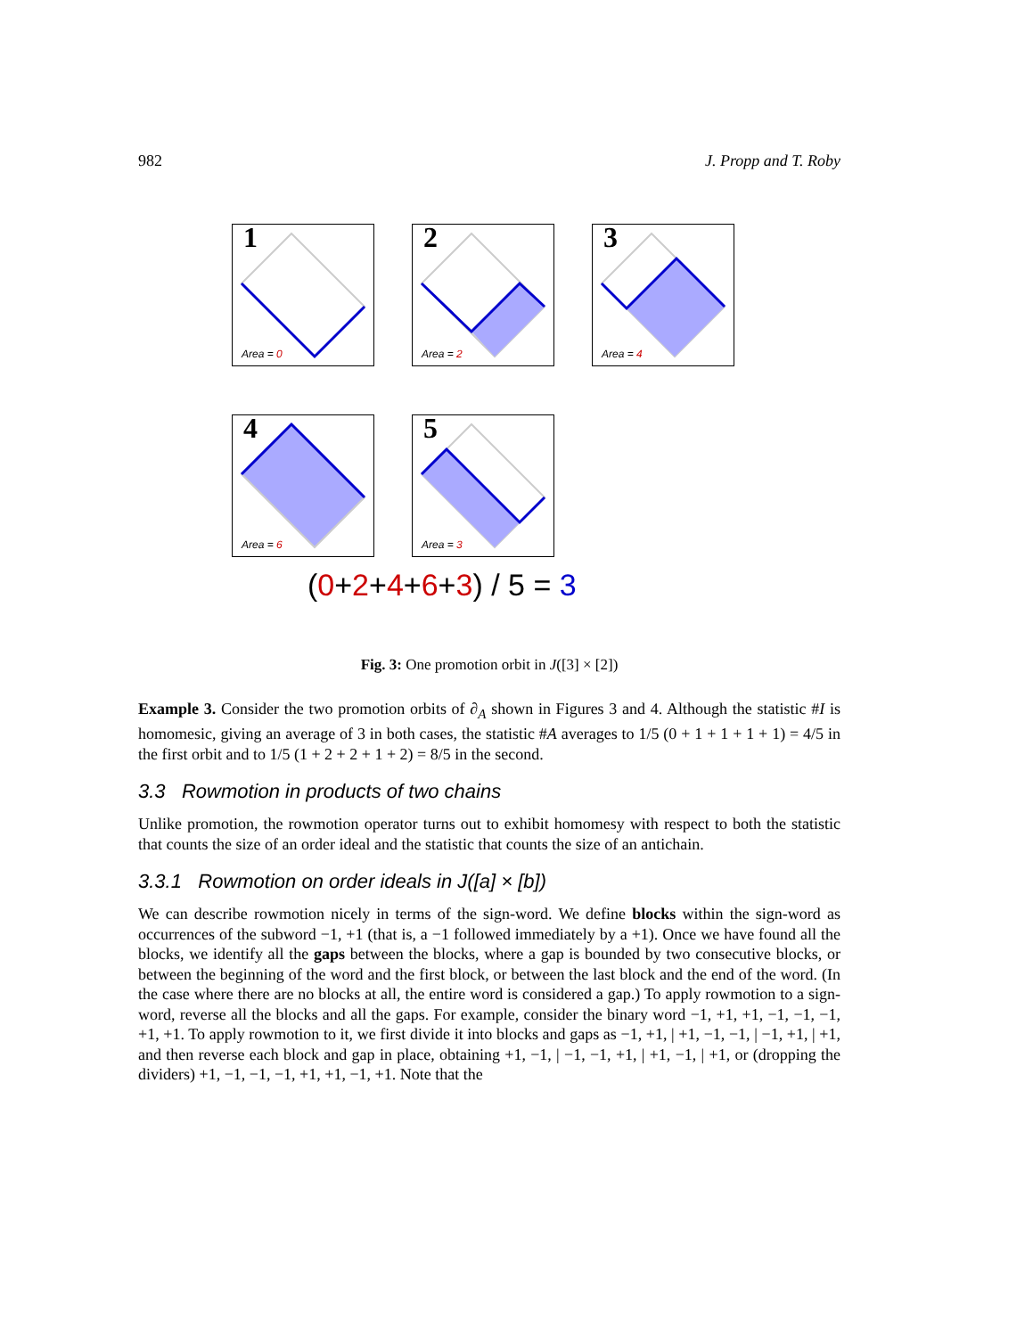982 J. Propp and T. Roby
1
Area = 0
2
Area = 2
3
Area = 4
4
Area = 6
5
Area = 3
(0+2+4+6+3) / 5 = 3
Fig. 3: One promotion orbit in J([3] × [2])
Example 3. Consider the two promotion orbits of ∂<sub>A</sub> shown in Figures 3 and 4. Although the statistic #I is homomesic, giving an average of 3 in both cases, the statistic #A averages to 1/5 (0 + 1 + 1 + 1 + 1) = 4/5 in the first orbit and to 1/5 (1 + 2 + 2 + 1 + 2) = 8/5 in the second.
3.3 Rowmotion in products of two chains
Unlike promotion, the rowmotion operator turns out to exhibit homomesy with respect to both the statistic that counts the size of an order ideal and the statistic that counts the size of an antichain.
3.3.1 Rowmotion on order ideals in J([a] × [b])
We can describe rowmotion nicely in terms of the sign-word. We define blocks within the sign-word as occurrences of the subword −1, +1 (that is, a −1 followed immediately by a +1). Once we have found all the blocks, we identify all the gaps between the blocks, where a gap is bounded by two consecutive blocks, or between the beginning of the word and the first block, or between the last block and the end of the word. (In the case where there are no blocks at all, the entire word is considered a gap.) To apply rowmotion to a sign-word, reverse all the blocks and all the gaps. For example, consider the binary word −1, +1, +1, −1, −1, −1, +1, +1. To apply rowmotion to it, we first divide it into blocks and gaps as −1, +1, | +1, −1, −1, | −1, +1, | +1, and then reverse each block and gap in place, obtaining +1, −1, | −1, −1, +1, | +1, −1, | +1, or (dropping the dividers) +1, −1, −1, −1, +1, +1, −1, +1. Note that the